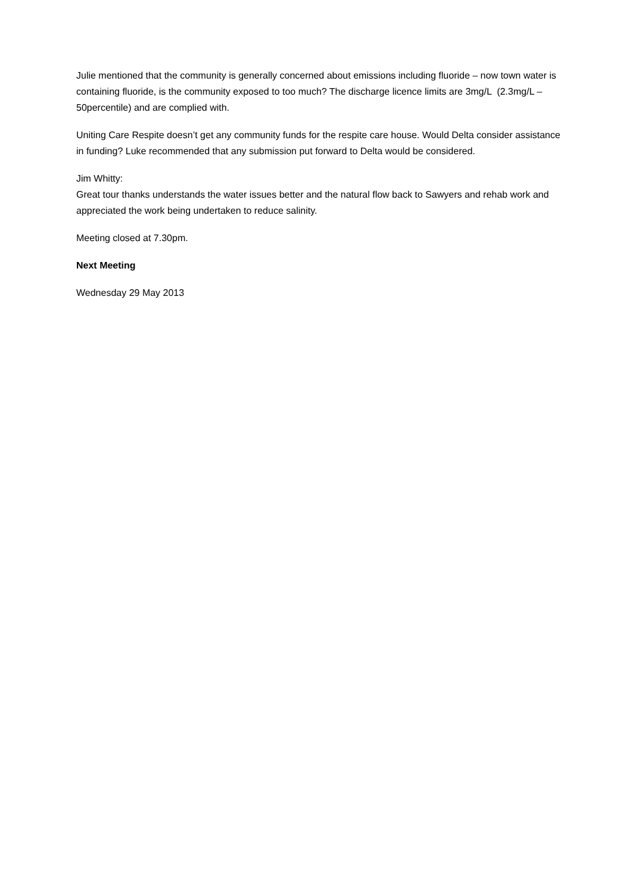Julie mentioned that the community is generally concerned about emissions including fluoride – now town water is containing fluoride, is the community exposed to too much? The discharge licence limits are 3mg/L (2.3mg/L – 50percentile) and are complied with.
Uniting Care Respite doesn’t get any community funds for the respite care house. Would Delta consider assistance in funding? Luke recommended that any submission put forward to Delta would be considered.
Jim Whitty:
Great tour thanks understands the water issues better and the natural flow back to Sawyers and rehab work and appreciated the work being undertaken to reduce salinity.
Meeting closed at 7.30pm.
Next Meeting
Wednesday 29 May 2013